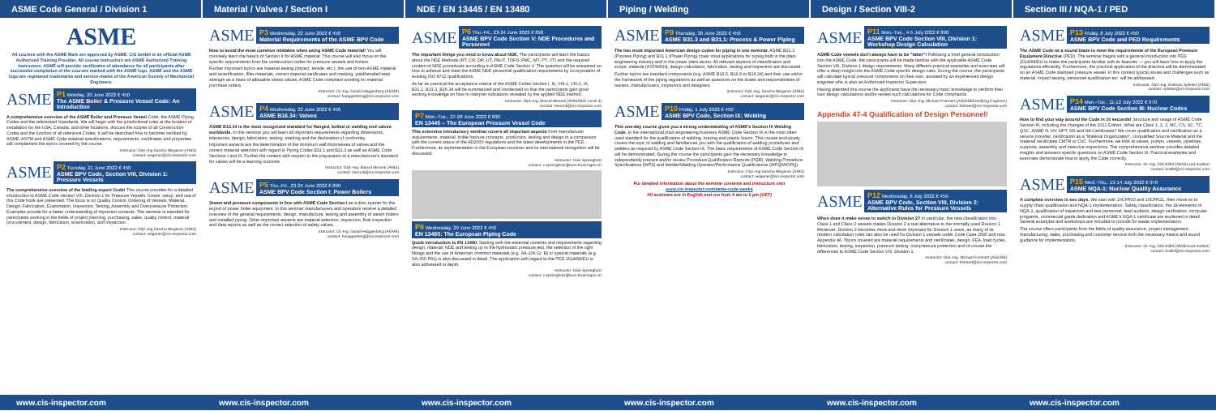ASME Code General / Division 1 Material / Valves / Section I NDE / EN 13445 / EN 13480 Piping / Welding Design / Section VIII-2 Section III / NQA-1 / PED
ASME
All courses with the ASME Mark are approved by ASME. CIS GmbH is an official ASME Authorized Training Provider. All course instructors are ASME Authorized Training Instructors. ASME will provide certificates of attendance for all participants after successful completion of the courses marked with the ASME logo. ASME and the ASME logo are registered trademarks and service-marks of the American Society of Mechanical Engineers.
ASME
P1 Monday, 20 June 2022 € 450
The ASME Boiler & Pressure Vessel Code: An Introduction
A comprehensive overview of the ASME Boiler and Pressure Vessel Code, the ASME Piping Codes and the referenced Standards. We will begin with the jurisdictional rules at the location of installation for the USA, Canada, and other locations, discuss the scopes of all Construction Codes and the function of all reference Codes. It will be described how to become certified by ASME. ASTM and ASME Code material specifications, requirements, certificates and properties will complement the topics covered by the course.
Instructor: Dipl.-Ing Sascha Wegener (ANIS)
contact: wegener@cis-inspector.com
ASME
P2 Tuesday, 21 June 2022 € 450
ASME BPV Code, Section VIII, Division 1: Pressure Vessels
The comprehensive overview of the leading export Code! This course provides for a detailed introduction to ASME Code Section VIII, Division 1 for Pressure Vessels. Scope, setup, and use of this Code book are presented. The focus is on Quality Control, Ordering of Vessels, Material, Design, Fabrication, Examination, Inspection, Testing, Assembly and Overpressure Protection. Examples provide for a better understanding of important contents. The seminar is intended for participants working in the fields of project planning, purchasing, sales, quality control, material procurement, design, fabrication, examination, and inspection.
Instructor: Dipl.-Ing Sascha Wegener (ANIS)
contact: wegener@cis-inspector.com
ASME
P3 Wednesday, 22 June 2022 € 450
Material Requirements of the ASME BPV Code
How to avoid the most common mistakes when using ASME Code material! You will concisely learn the basics of Section II for ASME material. This course will also focus on the specific requirements from the construction codes for pressure vessels and boilers.
Further important topics are material testing (impact, tensile, etc.), the use of non-ASME material and recertification, filler materials, correct material certificates and marking, yield/tensile/creep strength as a basis of allowable stress values, ASME Code compliant wording for material purchase orders.
Instructor: Dr.-Ing. Daniel Hüggenberg (AI/ANI)
contact: hueggenberg@cis-inspector.com
ASME
P4 Wednesday, 22 June 2022 € 450
ASME B16.34: Valves
ASME B16.34 is the most recognized standard for flanged, bolted or welding end valves worldwide. In this seminar you will learn all important requirements regarding dimensions, tolerances, design, fabrication, testing, marking and the declaration of conformity.
Important aspects are the determination of the minimum wall thicknesses of valves and the correct material selection with regard to Piping Codes B31.1 and B31.3 as well as ASME Code Sections I and III. Further the content with respect to the preparation of a manufacturer's standard for valves will be a learning outcome.
Instructor: Dipl.-Ing. Marcel Meronk (ANIS)
contact: meronk@cis-inspector.com
ASME
P5 Thu.-Fri., 23-24 June 2022 € 890
ASME BPV Code Section I: Power Boilers
Steam and pressure components in line with ASME Code Section I as a door opener for the export of power boiler equipment. In this seminar manufacturers and operators receive a detailed overview of the general requirements, design, manufacture, testing and assembly of steam boilers and installed piping. Other important aspects are material selection, inspection, final inspection and data reports as well as the correct selection of safety valves.
Instructor: Dr.-Ing. Daniel Hüggenberg (AI/ANI)
contact: hueggenberg@cis-inspector.com
ASME
P6 Thu.-Fri., 23-24 June 2022 € 890
ASME BPV Code Section V: NDE Procedures and Personnel
The important things you need to know about NDE. The participants will learn the basics about the NDE Methods (RT, CR, DR, UT, PAUT, TOFD, FMC, MT, PT, VT) and the required content of NDE procedures according to ASME Code Section V. The question will be answered on how to achieve and meet the ASME NDE personnel qualification requirements by incorporation of existing ISO 9712 qualifications.
As far as practical the acceptance criteria of the ASME Codes Section I, III, VIII-1, VIII-2, IX, B31.1, B31.3, B16.34 will be summarized and condensed so that the participants gain good working knowledge on how to interpret indications revealed by the applied NDE method.
Instructor: Dipl.-Ing. Marcel Meronk (ANIS/NDE Level 3)
contact: meronk@cis-inspector.com
P7 Mon.-Tue., 27-28 June 2022 € 890
EN 13445 – The European Pressure Vessel Code
This extensive introductory seminar covers all important aspects from manufacturer requirements, material, brittle fracture concepts, production, testing and design to a comparison with the current status of the AD2000 regulations and the latest developments in the PED. Furthermore, its implementation in the European countries and its international recognition will be discussed.
Instructor: Uwe Sprengholz
contact: u.sprengholz@tuev-thueringen.ch
P8 Wednesday, 29 June 2022 € 450
EN 13480: The European Piping Code
Quick introduction to EN 13480. Starting with the essential contents and requirements regarding design, material, NDE and testing up to the hydrostatic pressure test, the selection of the right fittings and the use of American common materials (e.g. SA-106 Gr. B) or special materials (e.g. SA-355 P91) is also discussed in detail. The application with regard to the PED 2014/68/EU is also addressed in depth.
Instructor: Uwe Sprengholz
contact: u.sprengholz@tuev-thueringen.ch
ASME
P9 Thursday, 30 June 2022 € 450
ASME B31.3 and B31.1: Process & Power Piping
The two most important American design codes for piping in one seminar. ASME B31.3 (Process Piping) and B31.1 (Power Piping) cover most applications for piping both in the plant engineering industry and in the power plant sector. All relevant aspects of classification and scope, material (ASTM/EN), design calculation, fabrication, testing and inspection are discussed.
Further topics are standard components (e.g. ASME B16.5, B16.9 or B16.34) and their use within the framework of the piping regulations as well as questions on the duties and responsibilities of owners, manufacturers, inspectors and designers.
Instructor: Dipl.-Ing. Sascha Wegener (ANIS)
contact: wegener@cis-inspector.com
ASME
P10 Friday, 1 July 2022 € 450
ASME BPV Code, Section IX: Welding
This one-day course gives you a strong understanding of ASME's Section IX Welding Code. In the international plant engineering business ASME Code Section IX is the most often used standard for the qualification of welding, brazing and plastic fusion. This course exclusively covers the topic of welding and familiarizes you with the qualification of welding procedures and welders as required by ASME Code Section IX. The basic requirements of ASME Code Section IX will be demonstrated. During the course the participants gain the necessary knowledge to independently prepare and/or review Procedure Qualification Records (PQR), Welding Procedure Specifications (WPS) and Welder/Welding Operator/Performance Qualifications (WPQ/WOPQ).
Instructor: Dipl.-Ing Sascha Wegener (ANIS)
contact: wegener@cis-inspector.com
For detailed information about the seminar contents and instructors visit
www.cis-inspector.com/asme-code-weeks
All seminars are in English and run from 9 am to 5 pm (CET)
ASME
P11 Mon.-Tue., 4-5 July 2022 € 890
ASME BPV Code Section VIII, Division 1: Workshop Design Calculation
ASME Code vessels don't always have to be "fatter"! Following a brief general introduction into the ASME Code, the participants will be made familiar with the applicable ASME Code Section VIII, Division 1 design requirements. Many different practical examples and exercises will offer a deep insight into the ASME Code specific design rules. During the course, the participants will calculate typical pressure components on their own, assisted by an experienced design engineer who is also an Authorized Inspector Supervisor.
Having attended this course the applicants have the necessary basic knowledge to perform their own design calculations and/or review such calculations for Code compliance.
Instructor: Dipl.-Ing. Michael Frohnert (AIS/ANI/Certifying Engineer)
contact: frohnert@cis-inspector.com
Appendix 47-4 Qualification of Design Personnel!
ASME
P12 Wednesday, 6 July 2022 € 450
ASME BPV Code, Section VIII, Division 2: Alternative Rules for Pressure Vessels
When does it make sense to switch to Division 2? In particular, the new classification into Class 1 and Class 2 vessels makes Division 2 a real alternative to the normally used Division 1. Moreover, Division 2 becomes more and more important for Division 1 users, as many of its modern calculation rules can also be used for Division 1 vessels under Code Case 2695 and now Appendix 46. Topics covered are material requirements and certificates, design, FEA, load cycles, fabrication, testing, inspection, pressure testing, overpressure protection and of course the differences to ASME Code Section VIII, Division 1.
Instructor: Dipl.-Ing. Michael Frohnert (AIS/ANI)
contact: frohnert@cis-inspector.com
ASME
P13 Friday, 8 July 2022 € 450
ASME BPV Code and PED Requirements
The ASME Code as a sound basis to meet the requirements of the European Pressure Equipment Directive (PED). The seminar begins with a general introduction into PED 2014/68/EU to make the participants familiar with its features — you will learn how to apply the regulations efficiently. Furthermore, the practical application of the directive will be demonstrated on an ASME Code stamped pressure vessel. In this context typical issues and challenges such as material, impact testing, personnel qualification etc. will be addressed.
Instructor: Dipl.-Ing. Andreas Splinter (ANIS)
contact: splinter@cis-inspector.com
ASME
P14 Mon.-Tue., 11-12 July 2022 € 970
ASME BPV Code Section III: Nuclear Codes
How to find your way around the Code in 10 seconds! Structure and usage of ASME Code Section III, including the changes of the 2021 Edition. What are Class 1, 2, 3, MC, CS, SC, TC, QSC, ASME N, NV, NPT, NS and NA Certificates? We cover qualification and certification as a service provider, certification as a "Material Organization", Unqualified Source Material and the material certificates CMTR or CoC. Furthermore, we look at valves, pumps, vessels, pipelines, supports, assembly and inservice inspections. The comprehensive seminar provides detailed insights and answers specific questions on ASME Code Section III. Practical examples and exercises demonstrate how to apply the Code correctly.
Instructor: Dr.-Ing. Dirk Kölbl (ANIS/Lead Auditor)
contact: koelbl@cis-inspector.com
ASME
P15 Wed.-Thu., 13-14 July 2022 € 970
ASME NQA-1: Nuclear Quality Assurance
A complete overview in two days. We start with 10CFR50 and 10CFR21, then move on to supply chain qualification and NQA-1 implementation. Safety classification, the 18 elements of NQA-1, qualification of inspection and test personnel, lead auditors, design verification, computer programs, commercial grade dedication and ASME's NQA-1 certificate are explained in detail. Several examples and workshops are included to provide for easier implementation.
The course offers participants from the fields of quality assurance, project management, manufacturing, sales, purchasing and customer service both the necessary basics and sound guidance for implementation.
Instructor: Dr.-Ing. Dirk Kölbl (ANIS/Lead Auditor)
contact: koelbl@cis-inspector.com
www.cis-inspector.com www.cis-inspector.com www.cis-inspector.com www.cis-inspector.com www.cis-inspector.com www.cis-inspector.com